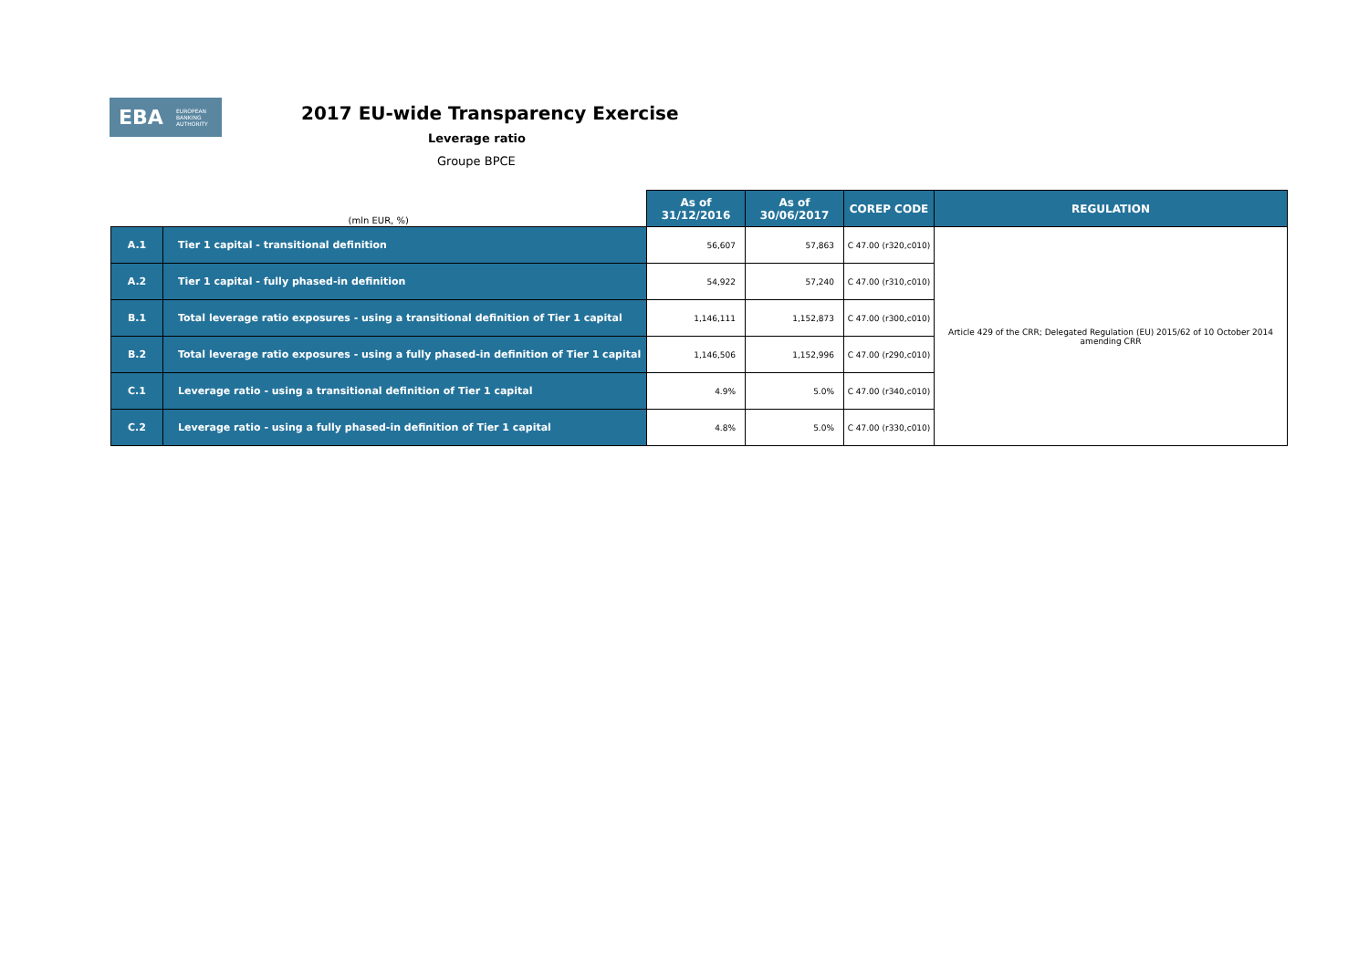EBA
EUROPEAN
BANKING
AUTHORITY
2017 EU-wide Transparency Exercise
Leverage ratio
Groupe BPCE
| (mln EUR, %) | | As of 31/12/2016 | As of 30/06/2017 | COREP CODE | REGULATION |
| A.1 | Tier 1 capital - transitional definition | 56,607 | 57,863 | C 47.00 (r320,c010) | Article 429 of the CRR; Delegated Regulation (EU) 2015/62 of 10 October 2014 amending CRR |
| A.2 | Tier 1 capital - fully phased-in definition | 54,922 | 57,240 | C 47.00 (r310,c010) | |
| B.1 | Total leverage ratio exposures - using a transitional definition of Tier 1 capital | 1,146,111 | 1,152,873 | C 47.00 (r300,c010) | |
| B.2 | Total leverage ratio exposures - using a fully phased-in definition of Tier 1 capital | 1,146,506 | 1,152,996 | C 47.00 (r290,c010) | |
| C.1 | Leverage ratio - using a transitional definition of Tier 1 capital | 4.9% | 5.0% | C 47.00 (r340,c010) | |
| C.2 | Leverage ratio - using a fully phased-in definition of Tier 1 capital | 4.8% | 5.0% | C 47.00 (r330,c010) | |